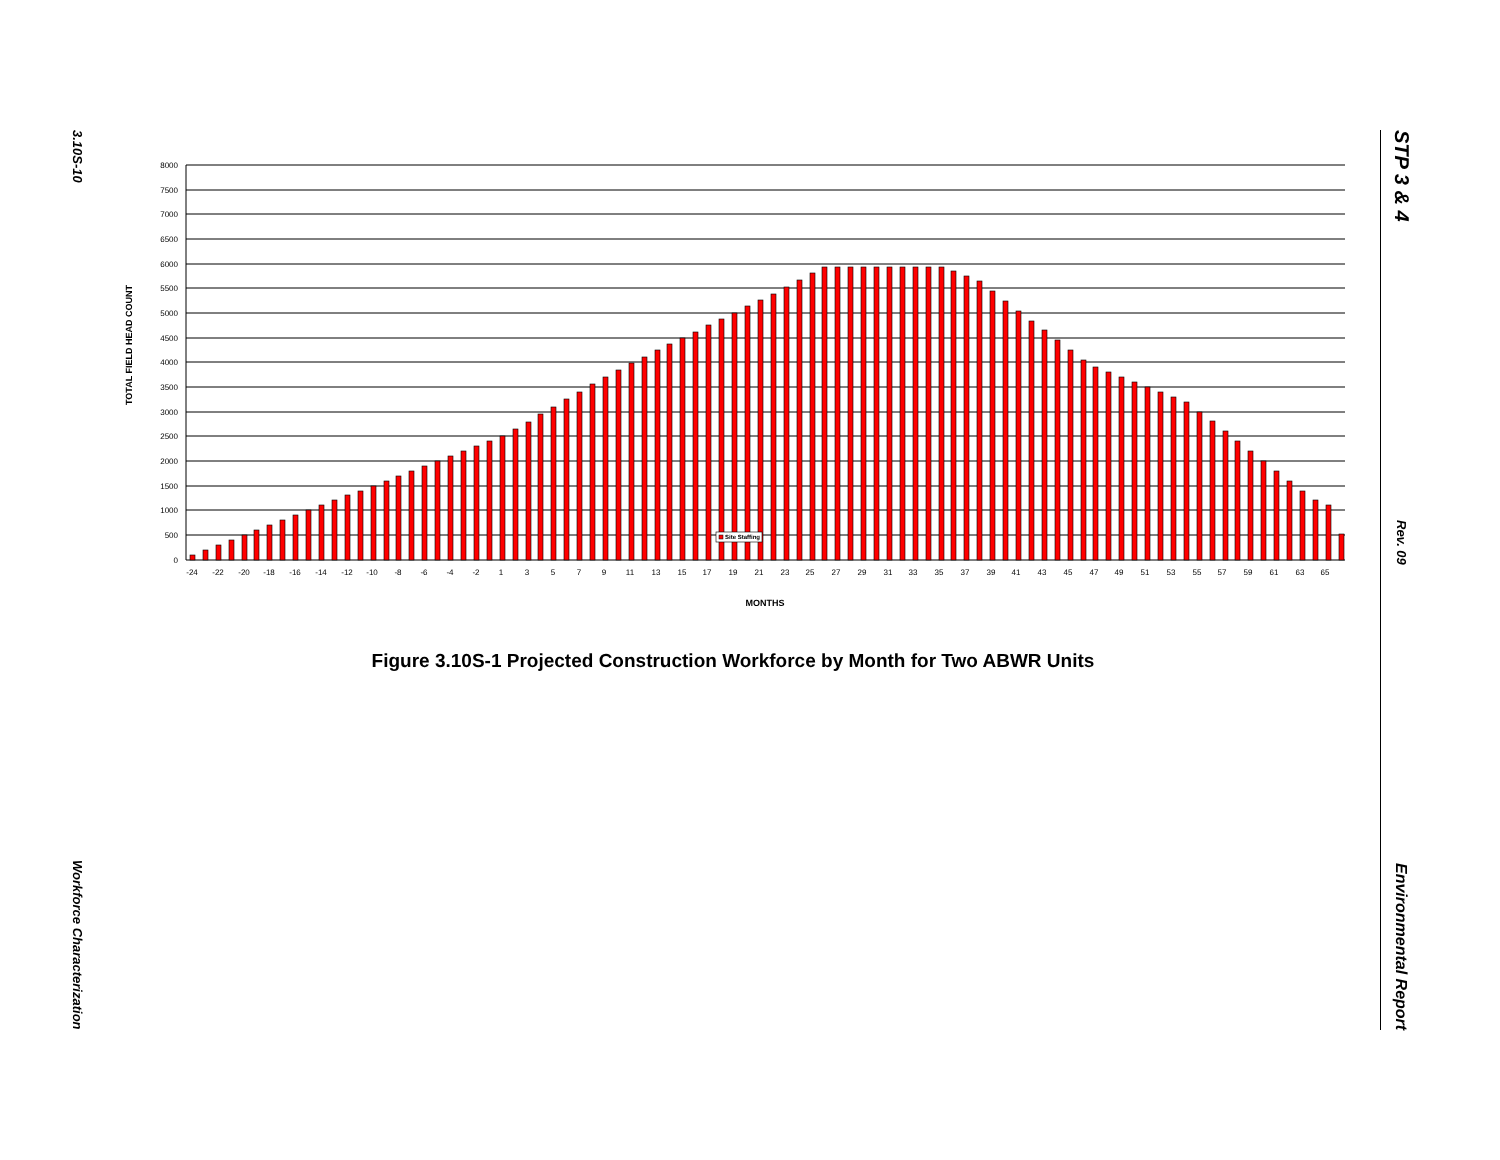3.10S-10
Workforce Characterization
STP 3 & 4
Rev. 09
Environmental Report
TOTAL FIELD HEAD COUNT
8000
7500
7000
6500
6000
5500
5000
4500
4000
3500
3000
2500
2000
1500
1000
500
0
Site Staffing
-24
-22
-20
-18
-16
-14
-12
-10
-8
-6
-4
-2
1
3
5
7
9
11
13
15
17
19
21
23
25
27
29
31
33
35
37
39
41
43
45
47
49
51
53
55
57
59
61
63
65
MONTHS
Figure 3.10S-1 Projected Construction Workforce by Month for Two ABWR Units